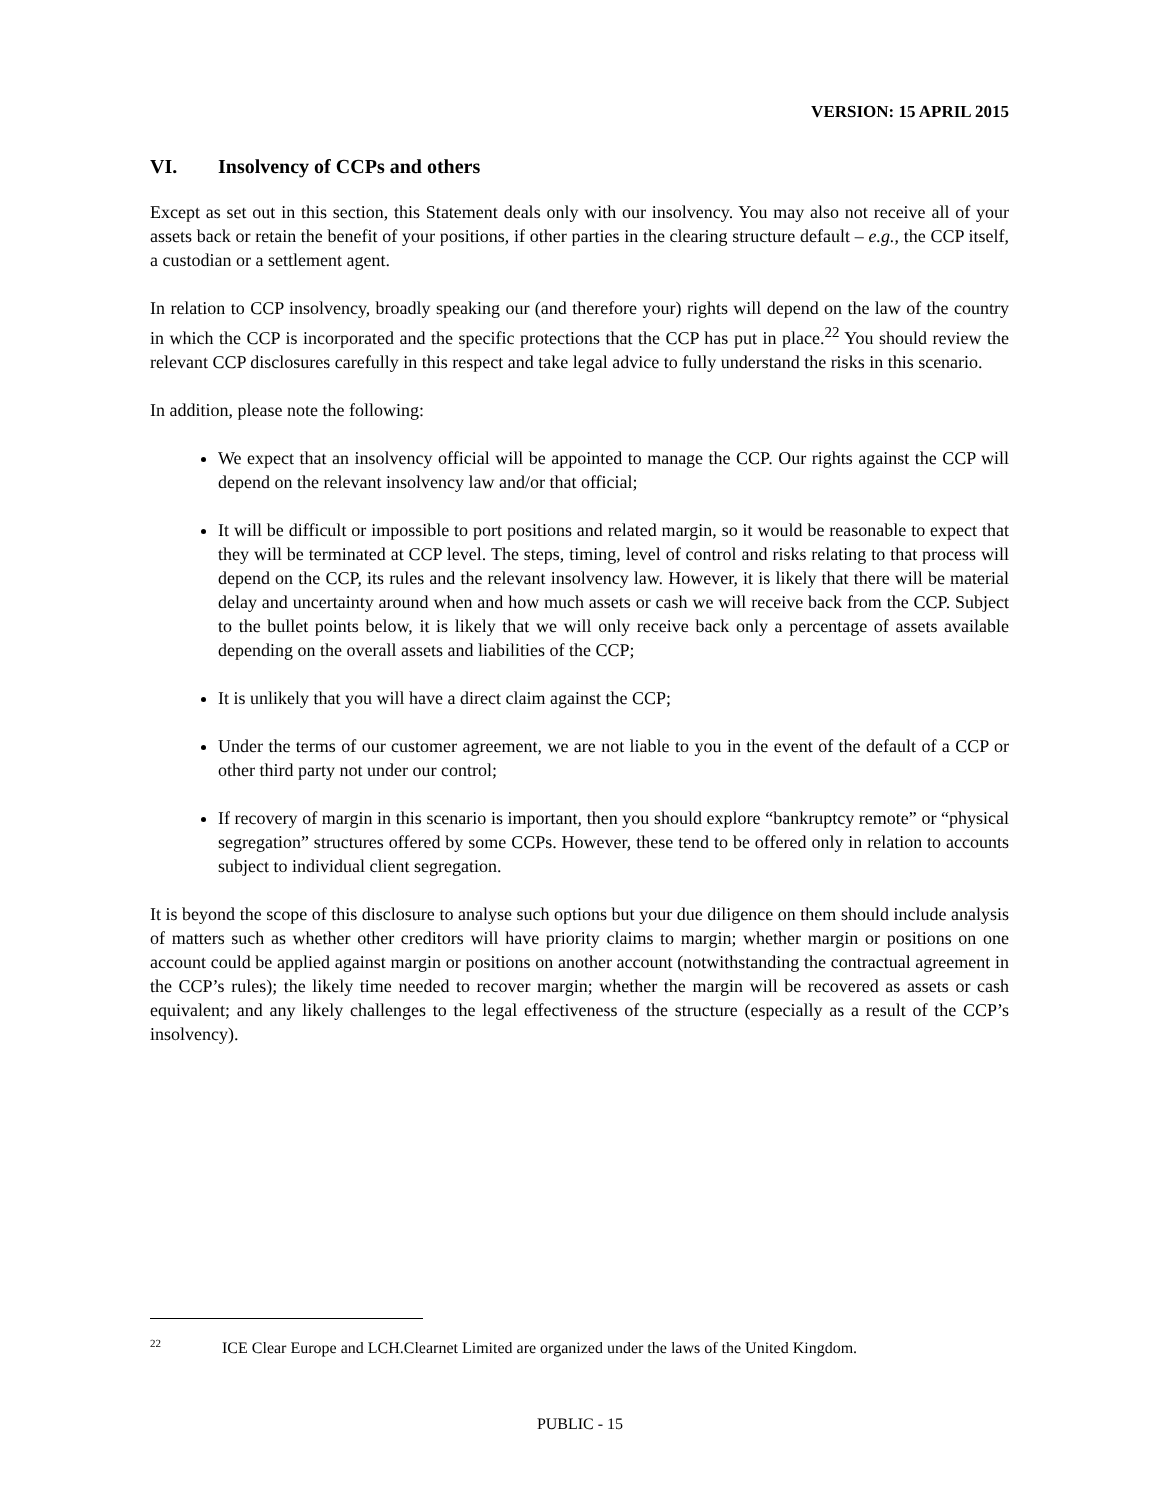VERSION: 15 APRIL 2015
VI. Insolvency of CCPs and others
Except as set out in this section, this Statement deals only with our insolvency. You may also not receive all of your assets back or retain the benefit of your positions, if other parties in the clearing structure default – e.g., the CCP itself, a custodian or a settlement agent.
In relation to CCP insolvency, broadly speaking our (and therefore your) rights will depend on the law of the country in which the CCP is incorporated and the specific protections that the CCP has put in place.<sup>22</sup> You should review the relevant CCP disclosures carefully in this respect and take legal advice to fully understand the risks in this scenario.
In addition, please note the following:
We expect that an insolvency official will be appointed to manage the CCP. Our rights against the CCP will depend on the relevant insolvency law and/or that official;
It will be difficult or impossible to port positions and related margin, so it would be reasonable to expect that they will be terminated at CCP level. The steps, timing, level of control and risks relating to that process will depend on the CCP, its rules and the relevant insolvency law. However, it is likely that there will be material delay and uncertainty around when and how much assets or cash we will receive back from the CCP. Subject to the bullet points below, it is likely that we will only receive back only a percentage of assets available depending on the overall assets and liabilities of the CCP;
It is unlikely that you will have a direct claim against the CCP;
Under the terms of our customer agreement, we are not liable to you in the event of the default of a CCP or other third party not under our control;
If recovery of margin in this scenario is important, then you should explore “bankruptcy remote” or “physical segregation” structures offered by some CCPs. However, these tend to be offered only in relation to accounts subject to individual client segregation.
It is beyond the scope of this disclosure to analyse such options but your due diligence on them should include analysis of matters such as whether other creditors will have priority claims to margin; whether margin or positions on one account could be applied against margin or positions on another account (notwithstanding the contractual agreement in the CCP’s rules); the likely time needed to recover margin; whether the margin will be recovered as assets or cash equivalent; and any likely challenges to the legal effectiveness of the structure (especially as a result of the CCP’s insolvency).
<sup>22</sup> ICE Clear Europe and LCH.Clearnet Limited are organized under the laws of the United Kingdom.
PUBLIC - 15